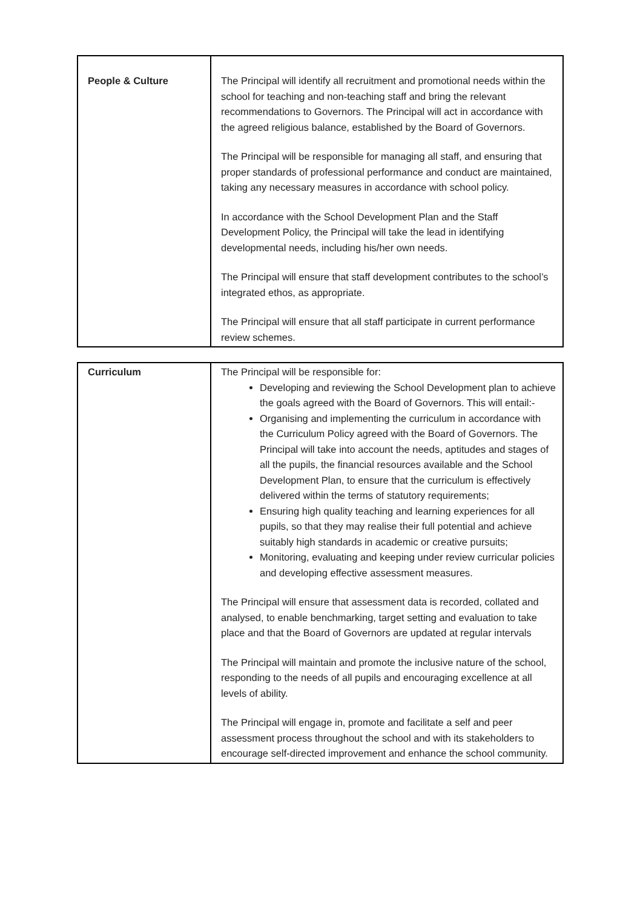| People & Culture | The Principal will identify all recruitment and promotional needs within the school for teaching and non-teaching staff and bring the relevant recommendations to Governors. The Principal will act in accordance with the agreed religious balance, established by the Board of Governors. The Principal will be responsible for managing all staff, and ensuring that proper standards of professional performance and conduct are maintained, taking any necessary measures in accordance with school policy. In accordance with the School Development Plan and the Staff Development Policy, the Principal will take the lead in identifying developmental needs, including his/her own needs. The Principal will ensure that staff development contributes to the school’s integrated ethos, as appropriate. The Principal will ensure that all staff participate in current performance review schemes. |
| Curriculum | The Principal will be responsible for: Developing and reviewing the School Development plan to achieve the goals agreed with the Board of Governors. This will entail:- Organising and implementing the curriculum in accordance with the Curriculum Policy agreed with the Board of Governors. The Principal will take into account the needs, aptitudes and stages of all the pupils, the financial resources available and the School Development Plan, to ensure that the curriculum is effectively delivered within the terms of statutory requirements; Ensuring high quality teaching and learning experiences for all pupils, so that they may realise their full potential and achieve suitably high standards in academic or creative pursuits; Monitoring, evaluating and keeping under review curricular policies and developing effective assessment measures. The Principal will ensure that assessment data is recorded, collated and analysed, to enable benchmarking, target setting and evaluation to take place and that the Board of Governors are updated at regular intervals The Principal will maintain and promote the inclusive nature of the school, responding to the needs of all pupils and encouraging excellence at all levels of ability. The Principal will engage in, promote and facilitate a self and peer assessment process throughout the school and with its stakeholders to encourage self-directed improvement and enhance the school community. |